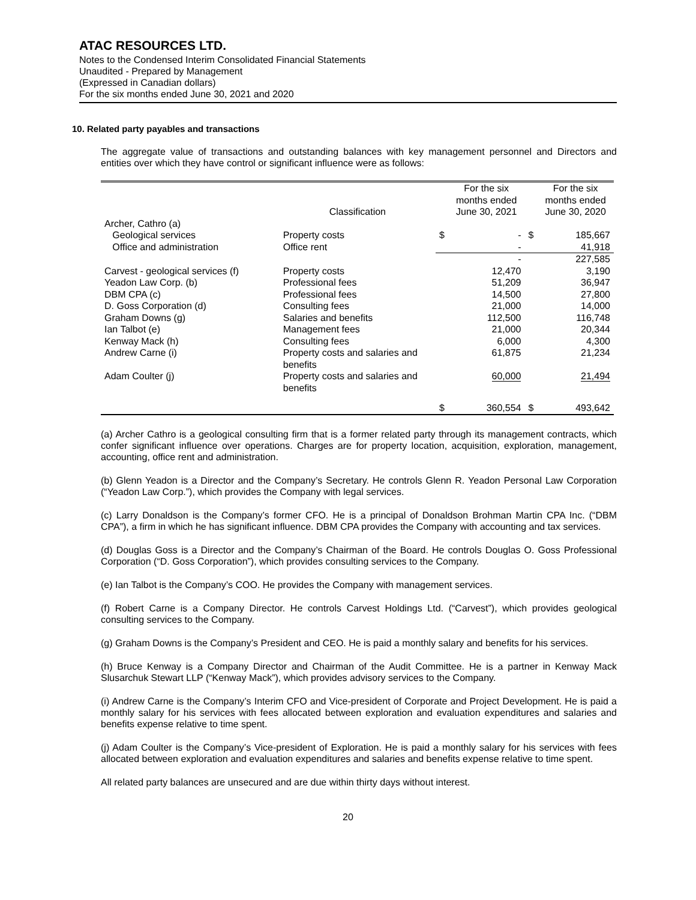ATAC RESOURCES LTD.
Notes to the Condensed Interim Consolidated Financial Statements
Unaudited - Prepared by Management
(Expressed in Canadian dollars)
For the six months ended June 30, 2021 and 2020
10. Related party payables and transactions
The aggregate value of transactions and outstanding balances with key management personnel and Directors and entities over which they have control or significant influence were as follows:
| | Classification | | For the six months ended June 30, 2021 | | For the six months ended June 30, 2020 |
| Archer, Cathro (a) | | | | | |
| Geological services | Property costs | $ | - | $ | 185,667 |
| Office and administration | Office rent | | - | | 41,918 |
| | | | - | | 227,585 |
| Carvest - geological services (f) | Property costs | | 12,470 | | 3,190 |
| Yeadon Law Corp. (b) | Professional fees | | 51,209 | | 36,947 |
| DBM CPA (c) | Professional fees | | 14,500 | | 27,800 |
| D. Goss Corporation (d) | Consulting fees | | 21,000 | | 14,000 |
| Graham Downs (g) | Salaries and benefits | | 112,500 | | 116,748 |
| Ian Talbot (e) | Management fees | | 21,000 | | 20,344 |
| Kenway Mack (h) | Consulting fees | | 6,000 | | 4,300 |
| Andrew Carne (i) | Property costs and salaries and benefits | | 61,875 | | 21,234 |
| Adam Coulter (j) | Property costs and salaries and benefits | | 60,000 | | 21,494 |
| | | $ | 360,554 | $ | 493,642 |
(a) Archer Cathro is a geological consulting firm that is a former related party through its management contracts, which confer significant influence over operations. Charges are for property location, acquisition, exploration, management, accounting, office rent and administration.
(b) Glenn Yeadon is a Director and the Company’s Secretary. He controls Glenn R. Yeadon Personal Law Corporation (“Yeadon Law Corp.”), which provides the Company with legal services.
(c) Larry Donaldson is the Company’s former CFO. He is a principal of Donaldson Brohman Martin CPA Inc. (“DBM CPA”), a firm in which he has significant influence. DBM CPA provides the Company with accounting and tax services.
(d) Douglas Goss is a Director and the Company’s Chairman of the Board. He controls Douglas O. Goss Professional Corporation (“D. Goss Corporation”), which provides consulting services to the Company.
(e) Ian Talbot is the Company’s COO. He provides the Company with management services.
(f) Robert Carne is a Company Director. He controls Carvest Holdings Ltd. (“Carvest”), which provides geological consulting services to the Company.
(g) Graham Downs is the Company’s President and CEO. He is paid a monthly salary and benefits for his services.
(h) Bruce Kenway is a Company Director and Chairman of the Audit Committee. He is a partner in Kenway Mack Slusarchuk Stewart LLP (“Kenway Mack”), which provides advisory services to the Company.
(i) Andrew Carne is the Company’s Interim CFO and Vice-president of Corporate and Project Development. He is paid a monthly salary for his services with fees allocated between exploration and evaluation expenditures and salaries and benefits expense relative to time spent.
(j) Adam Coulter is the Company’s Vice-president of Exploration. He is paid a monthly salary for his services with fees allocated between exploration and evaluation expenditures and salaries and benefits expense relative to time spent.
All related party balances are unsecured and are due within thirty days without interest.
20